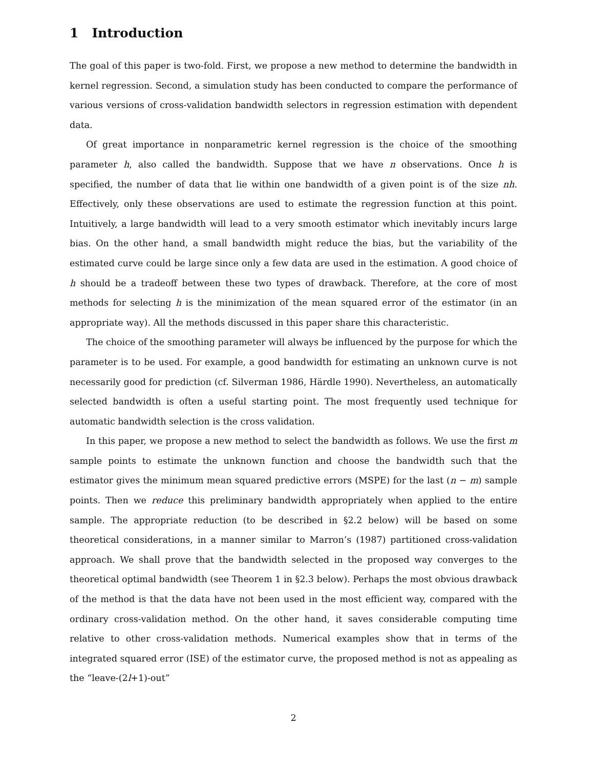1 Introduction
The goal of this paper is two-fold. First, we propose a new method to determine the bandwidth in kernel regression. Second, a simulation study has been conducted to compare the performance of various versions of cross-validation bandwidth selectors in regression estimation with dependent data.
Of great importance in nonparametric kernel regression is the choice of the smoothing parameter h, also called the bandwidth. Suppose that we have n observations. Once h is specified, the number of data that lie within one bandwidth of a given point is of the size nh. Effectively, only these observations are used to estimate the regression function at this point. Intuitively, a large bandwidth will lead to a very smooth estimator which inevitably incurs large bias. On the other hand, a small bandwidth might reduce the bias, but the variability of the estimated curve could be large since only a few data are used in the estimation. A good choice of h should be a tradeoff between these two types of drawback. Therefore, at the core of most methods for selecting h is the minimization of the mean squared error of the estimator (in an appropriate way). All the methods discussed in this paper share this characteristic.
The choice of the smoothing parameter will always be influenced by the purpose for which the parameter is to be used. For example, a good bandwidth for estimating an unknown curve is not necessarily good for prediction (cf. Silverman 1986, Härdle 1990). Nevertheless, an automatically selected bandwidth is often a useful starting point. The most frequently used technique for automatic bandwidth selection is the cross validation.
In this paper, we propose a new method to select the bandwidth as follows. We use the first m sample points to estimate the unknown function and choose the bandwidth such that the estimator gives the minimum mean squared predictive errors (MSPE) for the last (n − m) sample points. Then we reduce this preliminary bandwidth appropriately when applied to the entire sample. The appropriate reduction (to be described in §2.2 below) will be based on some theoretical considerations, in a manner similar to Marron’s (1987) partitioned cross-validation approach. We shall prove that the bandwidth selected in the proposed way converges to the theoretical optimal bandwidth (see Theorem 1 in §2.3 below). Perhaps the most obvious drawback of the method is that the data have not been used in the most efficient way, compared with the ordinary cross-validation method. On the other hand, it saves considerable computing time relative to other cross-validation methods. Numerical examples show that in terms of the integrated squared error (ISE) of the estimator curve, the proposed method is not as appealing as the “leave-(2l+1)-out”
2